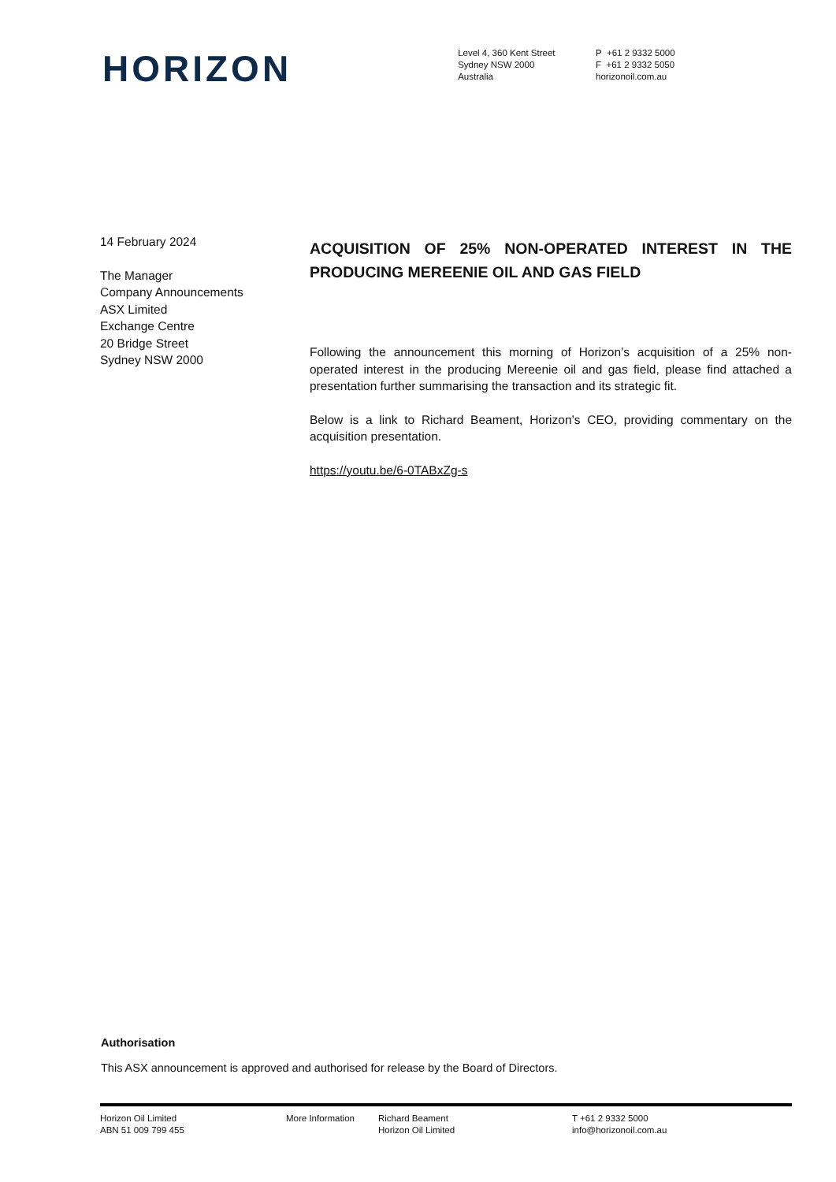HORIZON
Level 4, 360 Kent Street
Sydney NSW 2000
Australia
P +61 2 9332 5000
F +61 2 9332 5050
horizonoil.com.au
14 February 2024
The Manager
Company Announcements
ASX Limited
Exchange Centre
20 Bridge Street
Sydney NSW 2000
ACQUISITION OF 25% NON-OPERATED INTEREST IN THE PRODUCING MEREENIE OIL AND GAS FIELD
Following the announcement this morning of Horizon’s acquisition of a 25% non-operated interest in the producing Mereenie oil and gas field, please find attached a presentation further summarising the transaction and its strategic fit.
Below is a link to Richard Beament, Horizon’s CEO, providing commentary on the acquisition presentation.
https://youtu.be/6-0TABxZg-s
Authorisation
This ASX announcement is approved and authorised for release by the Board of Directors.
Horizon Oil Limited
ABN 51 009 799 455
More Information Richard Beament
Horizon Oil Limited
T +61 2 9332 5000
info@horizonoil.com.au